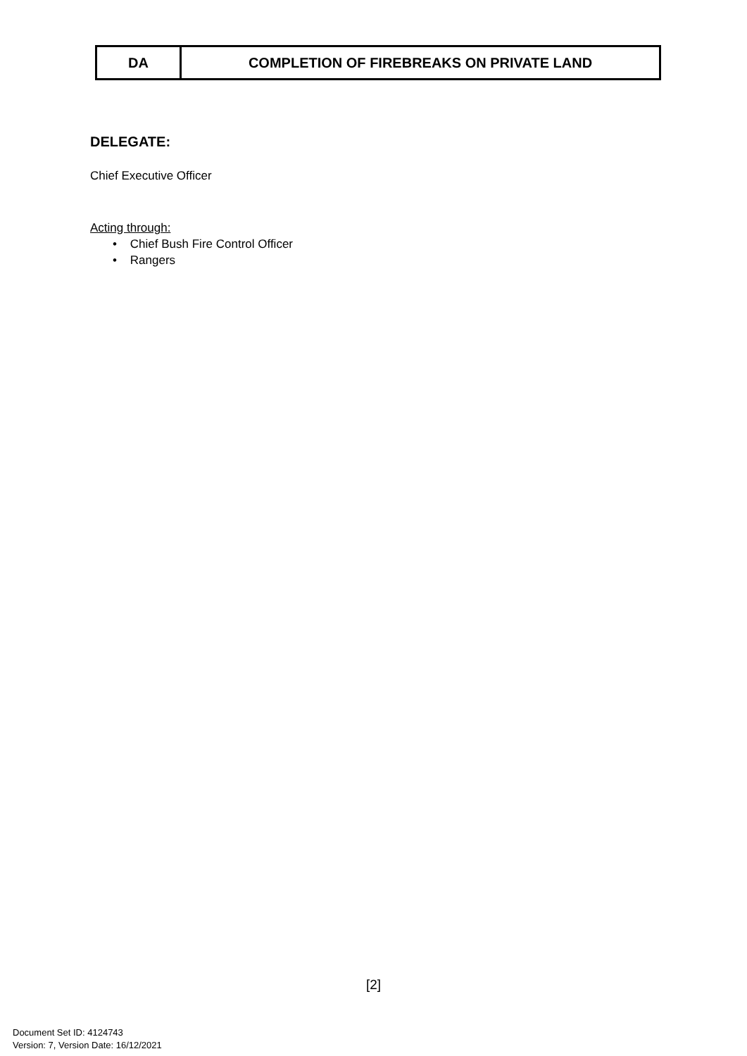| DA | COMPLETION OF FIREBREAKS ON PRIVATE LAND |
DELEGATE:
Chief Executive Officer
Acting through:
• Chief Bush Fire Control Officer
• Rangers
[2]
Document Set ID: 4124743
Version: 7, Version Date: 16/12/2021